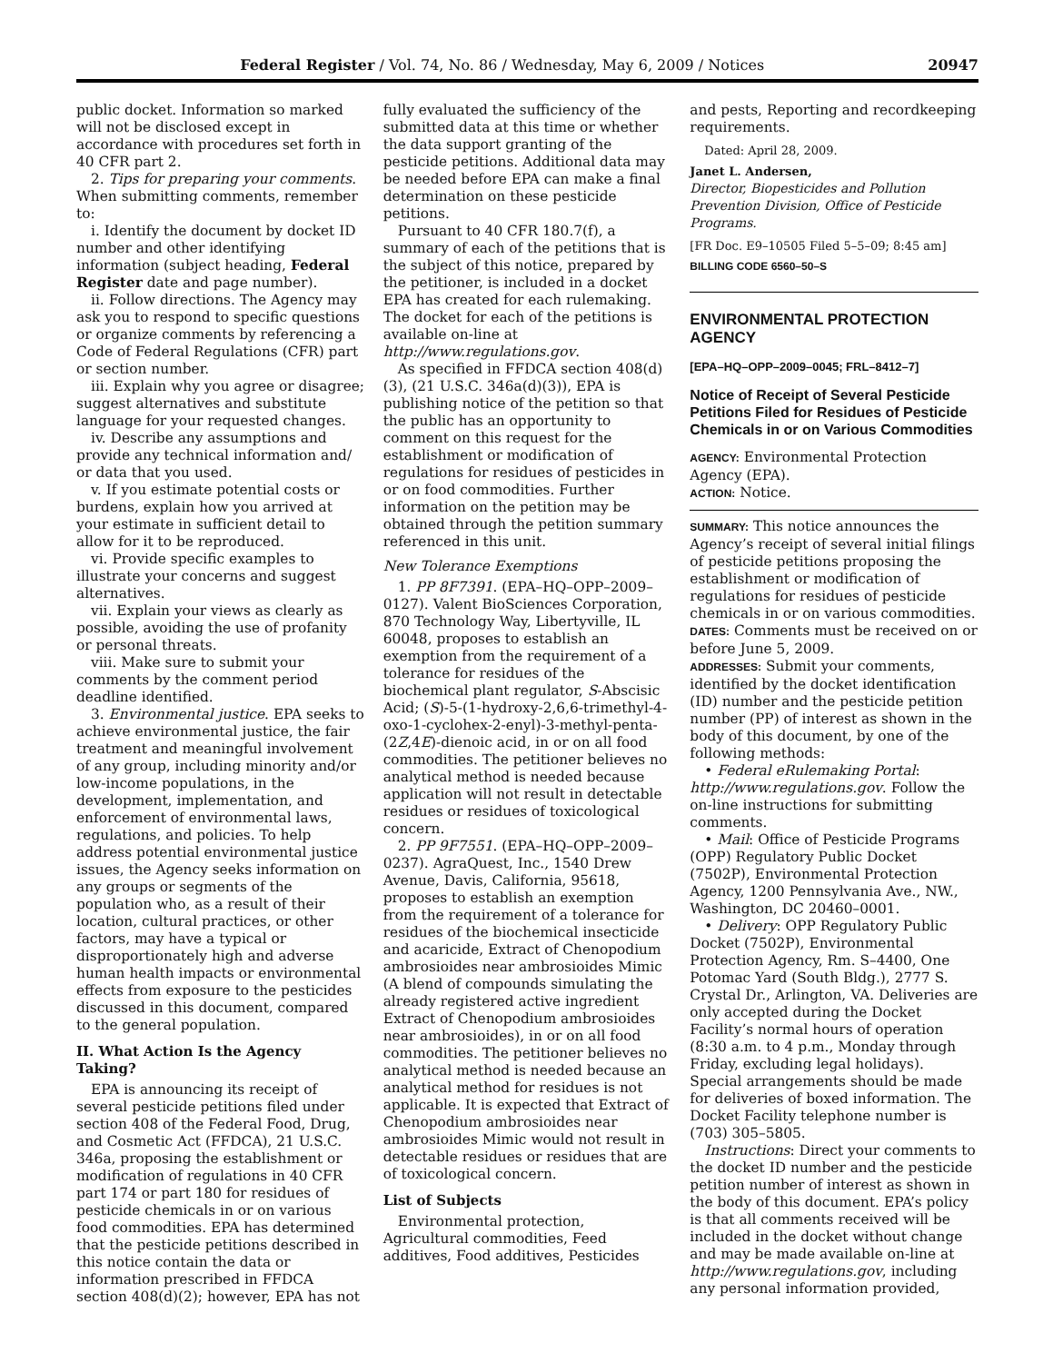Federal Register / Vol. 74, No. 86 / Wednesday, May 6, 2009 / Notices 20947
public docket. Information so marked will not be disclosed except in accordance with procedures set forth in 40 CFR part 2.
2. Tips for preparing your comments. When submitting comments, remember to:
i. Identify the document by docket ID number and other identifying information (subject heading, Federal Register date and page number).
ii. Follow directions. The Agency may ask you to respond to specific questions or organize comments by referencing a Code of Federal Regulations (CFR) part or section number.
iii. Explain why you agree or disagree; suggest alternatives and substitute language for your requested changes.
iv. Describe any assumptions and provide any technical information and/ or data that you used.
v. If you estimate potential costs or burdens, explain how you arrived at your estimate in sufficient detail to allow for it to be reproduced.
vi. Provide specific examples to illustrate your concerns and suggest alternatives.
vii. Explain your views as clearly as possible, avoiding the use of profanity or personal threats.
viii. Make sure to submit your comments by the comment period deadline identified.
3. Environmental justice. EPA seeks to achieve environmental justice, the fair treatment and meaningful involvement of any group, including minority and/or low-income populations, in the development, implementation, and enforcement of environmental laws, regulations, and policies. To help address potential environmental justice issues, the Agency seeks information on any groups or segments of the population who, as a result of their location, cultural practices, or other factors, may have a typical or disproportionately high and adverse human health impacts or environmental effects from exposure to the pesticides discussed in this document, compared to the general population.
II. What Action Is the Agency Taking?
EPA is announcing its receipt of several pesticide petitions filed under section 408 of the Federal Food, Drug, and Cosmetic Act (FFDCA), 21 U.S.C. 346a, proposing the establishment or modification of regulations in 40 CFR part 174 or part 180 for residues of pesticide chemicals in or on various food commodities. EPA has determined that the pesticide petitions described in this notice contain the data or information prescribed in FFDCA section 408(d)(2); however, EPA has not
fully evaluated the sufficiency of the submitted data at this time or whether the data support granting of the pesticide petitions. Additional data may be needed before EPA can make a final determination on these pesticide petitions.
Pursuant to 40 CFR 180.7(f), a summary of each of the petitions that is the subject of this notice, prepared by the petitioner, is included in a docket EPA has created for each rulemaking. The docket for each of the petitions is available on-line at http://www.regulations.gov.
As specified in FFDCA section 408(d)(3), (21 U.S.C. 346a(d)(3)), EPA is publishing notice of the petition so that the public has an opportunity to comment on this request for the establishment or modification of regulations for residues of pesticides in or on food commodities. Further information on the petition may be obtained through the petition summary referenced in this unit.
New Tolerance Exemptions
1. PP 8F7391. (EPA–HQ–OPP–2009–0127). Valent BioSciences Corporation, 870 Technology Way, Libertyville, IL 60048, proposes to establish an exemption from the requirement of a tolerance for residues of the biochemical plant regulator, S-Abscisic Acid; (S)-5-(1-hydroxy-2,6,6-trimethyl-4-oxo-1-cyclohex-2-enyl)-3-methyl-penta-(2Z,4E)-dienoic acid, in or on all food commodities. The petitioner believes no analytical method is needed because application will not result in detectable residues or residues of toxicological concern.
2. PP 9F7551. (EPA–HQ–OPP–2009–0237). AgraQuest, Inc., 1540 Drew Avenue, Davis, California, 95618, proposes to establish an exemption from the requirement of a tolerance for residues of the biochemical insecticide and acaricide, Extract of Chenopodium ambrosioides near ambrosioides Mimic (A blend of compounds simulating the already registered active ingredient Extract of Chenopodium ambrosioides near ambrosioides), in or on all food commodities. The petitioner believes no analytical method is needed because an analytical method for residues is not applicable. It is expected that Extract of Chenopodium ambrosioides near ambrosioides Mimic would not result in detectable residues or residues that are of toxicological concern.
List of Subjects
Environmental protection, Agricultural commodities, Feed additives, Food additives, Pesticides
and pests, Reporting and recordkeeping requirements.
Dated: April 28, 2009.
Janet L. Andersen,
Director, Biopesticides and Pollution Prevention Division, Office of Pesticide Programs.
[FR Doc. E9–10505 Filed 5–5–09; 8:45 am]
BILLING CODE 6560–50–S
ENVIRONMENTAL PROTECTION AGENCY
[EPA–HQ–OPP–2009–0045; FRL–8412–7]
Notice of Receipt of Several Pesticide Petitions Filed for Residues of Pesticide Chemicals in or on Various Commodities
AGENCY: Environmental Protection Agency (EPA).
ACTION: Notice.
SUMMARY: This notice announces the Agency’s receipt of several initial filings of pesticide petitions proposing the establishment or modification of regulations for residues of pesticide chemicals in or on various commodities.
DATES: Comments must be received on or before June 5, 2009.
ADDRESSES: Submit your comments, identified by the docket identification (ID) number and the pesticide petition number (PP) of interest as shown in the body of this document, by one of the following methods:
• Federal eRulemaking Portal: http://www.regulations.gov. Follow the on-line instructions for submitting comments.
• Mail: Office of Pesticide Programs (OPP) Regulatory Public Docket (7502P), Environmental Protection Agency, 1200 Pennsylvania Ave., NW., Washington, DC 20460–0001.
• Delivery: OPP Regulatory Public Docket (7502P), Environmental Protection Agency, Rm. S–4400, One Potomac Yard (South Bldg.), 2777 S. Crystal Dr., Arlington, VA. Deliveries are only accepted during the Docket Facility’s normal hours of operation (8:30 a.m. to 4 p.m., Monday through Friday, excluding legal holidays). Special arrangements should be made for deliveries of boxed information. The Docket Facility telephone number is (703) 305–5805.
Instructions: Direct your comments to the docket ID number and the pesticide petition number of interest as shown in the body of this document. EPA’s policy is that all comments received will be included in the docket without change and may be made available on-line at http://www.regulations.gov, including any personal information provided,